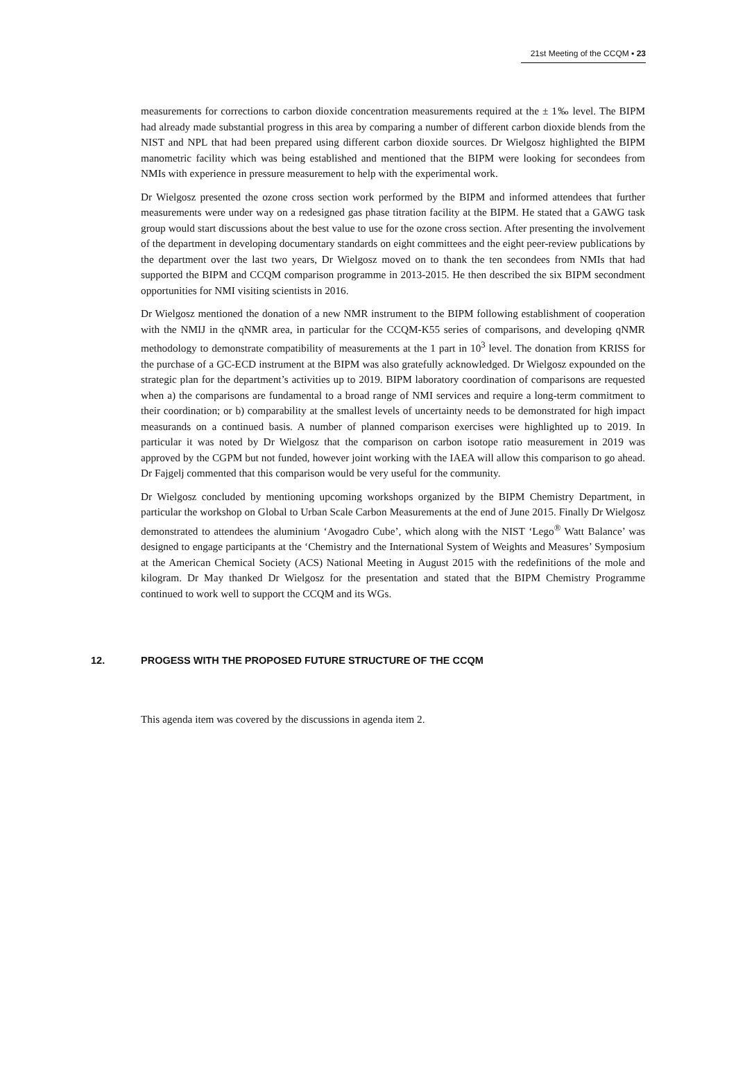21st Meeting of the CCQM ▪ 23
measurements for corrections to carbon dioxide concentration measurements required at the ± 1‰ level. The BIPM had already made substantial progress in this area by comparing a number of different carbon dioxide blends from the NIST and NPL that had been prepared using different carbon dioxide sources. Dr Wielgosz highlighted the BIPM manometric facility which was being established and mentioned that the BIPM were looking for secondees from NMIs with experience in pressure measurement to help with the experimental work.
Dr Wielgosz presented the ozone cross section work performed by the BIPM and informed attendees that further measurements were under way on a redesigned gas phase titration facility at the BIPM. He stated that a GAWG task group would start discussions about the best value to use for the ozone cross section. After presenting the involvement of the department in developing documentary standards on eight committees and the eight peer-review publications by the department over the last two years, Dr Wielgosz moved on to thank the ten secondees from NMIs that had supported the BIPM and CCQM comparison programme in 2013-2015. He then described the six BIPM secondment opportunities for NMI visiting scientists in 2016.
Dr Wielgosz mentioned the donation of a new NMR instrument to the BIPM following establishment of cooperation with the NMIJ in the qNMR area, in particular for the CCQM-K55 series of comparisons, and developing qNMR methodology to demonstrate compatibility of measurements at the 1 part in 10<sup>3</sup> level. The donation from KRISS for the purchase of a GC-ECD instrument at the BIPM was also gratefully acknowledged. Dr Wielgosz expounded on the strategic plan for the department’s activities up to 2019. BIPM laboratory coordination of comparisons are requested when a) the comparisons are fundamental to a broad range of NMI services and require a long-term commitment to their coordination; or b) comparability at the smallest levels of uncertainty needs to be demonstrated for high impact measurands on a continued basis. A number of planned comparison exercises were highlighted up to 2019. In particular it was noted by Dr Wielgosz that the comparison on carbon isotope ratio measurement in 2019 was approved by the CGPM but not funded, however joint working with the IAEA will allow this comparison to go ahead. Dr Fajgelj commented that this comparison would be very useful for the community.
Dr Wielgosz concluded by mentioning upcoming workshops organized by the BIPM Chemistry Department, in particular the workshop on Global to Urban Scale Carbon Measurements at the end of June 2015. Finally Dr Wielgosz demonstrated to attendees the aluminium ‘Avogadro Cube’, which along with the NIST ‘Lego<sup>®</sup> Watt Balance’ was designed to engage participants at the ‘Chemistry and the International System of Weights and Measures’ Symposium at the American Chemical Society (ACS) National Meeting in August 2015 with the redefinitions of the mole and kilogram. Dr May thanked Dr Wielgosz for the presentation and stated that the BIPM Chemistry Programme continued to work well to support the CCQM and its WGs.
12. PROGESS WITH THE PROPOSED FUTURE STRUCTURE OF THE CCQM
This agenda item was covered by the discussions in agenda item 2.